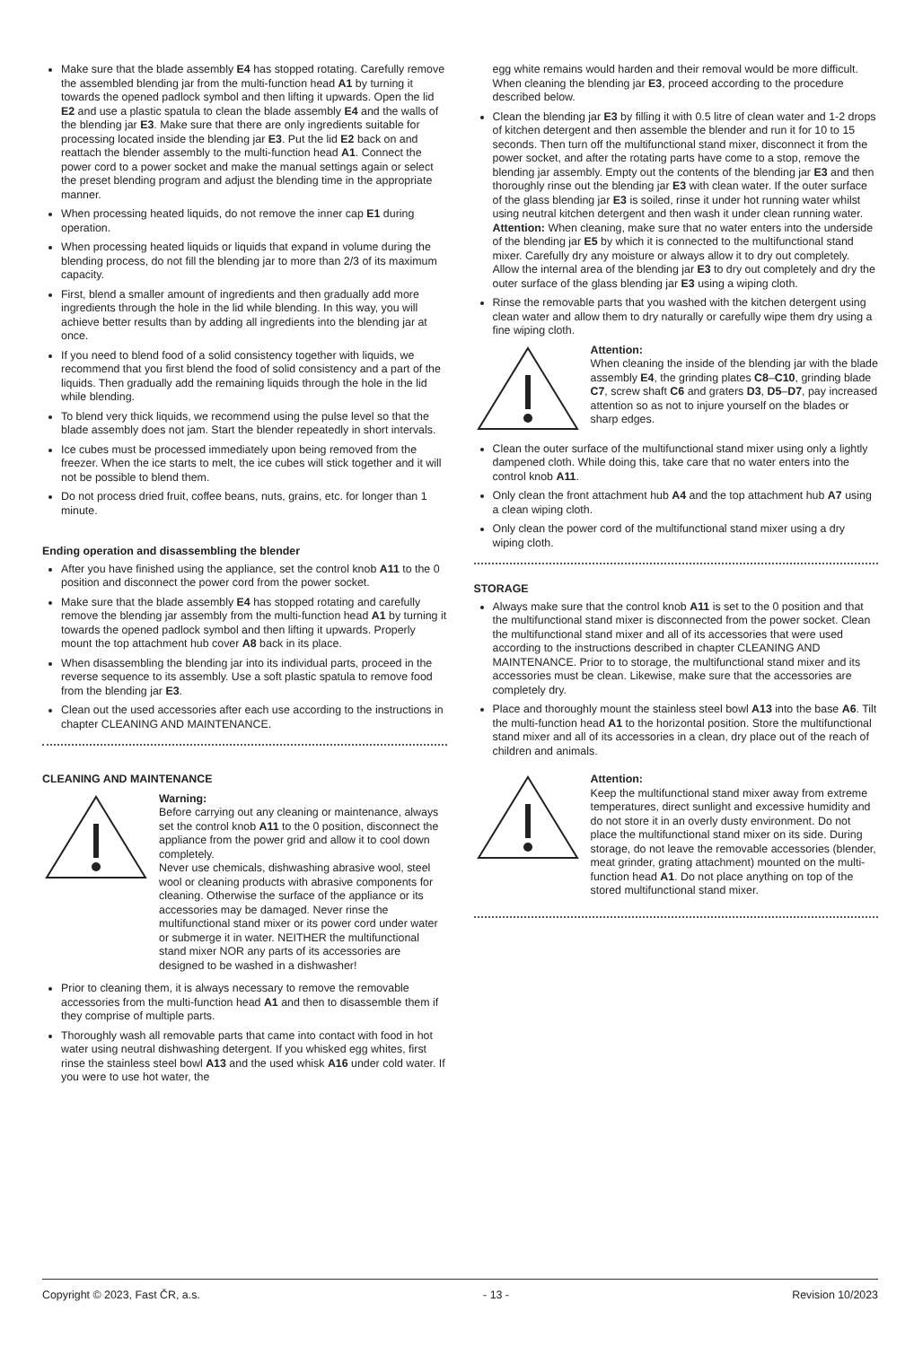Make sure that the blade assembly E4 has stopped rotating. Carefully remove the assembled blending jar from the multi-function head A1 by turning it towards the opened padlock symbol and then lifting it upwards. Open the lid E2 and use a plastic spatula to clean the blade assembly E4 and the walls of the blending jar E3. Make sure that there are only ingredients suitable for processing located inside the blending jar E3. Put the lid E2 back on and reattach the blender assembly to the multi-function head A1. Connect the power cord to a power socket and make the manual settings again or select the preset blending program and adjust the blending time in the appropriate manner.
When processing heated liquids, do not remove the inner cap E1 during operation.
When processing heated liquids or liquids that expand in volume during the blending process, do not fill the blending jar to more than 2/3 of its maximum capacity.
First, blend a smaller amount of ingredients and then gradually add more ingredients through the hole in the lid while blending. In this way, you will achieve better results than by adding all ingredients into the blending jar at once.
If you need to blend food of a solid consistency together with liquids, we recommend that you first blend the food of solid consistency and a part of the liquids. Then gradually add the remaining liquids through the hole in the lid while blending.
To blend very thick liquids, we recommend using the pulse level so that the blade assembly does not jam. Start the blender repeatedly in short intervals.
Ice cubes must be processed immediately upon being removed from the freezer. When the ice starts to melt, the ice cubes will stick together and it will not be possible to blend them.
Do not process dried fruit, coffee beans, nuts, grains, etc. for longer than 1 minute.
Ending operation and disassembling the blender
After you have finished using the appliance, set the control knob A11 to the 0 position and disconnect the power cord from the power socket.
Make sure that the blade assembly E4 has stopped rotating and carefully remove the blending jar assembly from the multi-function head A1 by turning it towards the opened padlock symbol and then lifting it upwards. Properly mount the top attachment hub cover A8 back in its place.
When disassembling the blending jar into its individual parts, proceed in the reverse sequence to its assembly. Use a soft plastic spatula to remove food from the blending jar E3.
Clean out the used accessories after each use according to the instructions in chapter CLEANING AND MAINTENANCE.
CLEANING AND MAINTENANCE
Warning:
Before carrying out any cleaning or maintenance, always set the control knob A11 to the 0 position, disconnect the appliance from the power grid and allow it to cool down completely.
Never use chemicals, dishwashing abrasive wool, steel wool or cleaning products with abrasive components for cleaning. Otherwise the surface of the appliance or its accessories may be damaged. Never rinse the multifunctional stand mixer or its power cord under water or submerge it in water. NEITHER the multifunctional stand mixer NOR any parts of its accessories are designed to be washed in a dishwasher!
Prior to cleaning them, it is always necessary to remove the removable accessories from the multi-function head A1 and then to disassemble them if they comprise of multiple parts.
Thoroughly wash all removable parts that came into contact with food in hot water using neutral dishwashing detergent. If you whisked egg whites, first rinse the stainless steel bowl A13 and the used whisk A16 under cold water. If you were to use hot water, the
egg white remains would harden and their removal would be more difficult. When cleaning the blending jar E3, proceed according to the procedure described below.
Clean the blending jar E3 by filling it with 0.5 litre of clean water and 1-2 drops of kitchen detergent and then assemble the blender and run it for 10 to 15 seconds. Then turn off the multifunctional stand mixer, disconnect it from the power socket, and after the rotating parts have come to a stop, remove the blending jar assembly. Empty out the contents of the blending jar E3 and then thoroughly rinse out the blending jar E3 with clean water. If the outer surface of the glass blending jar E3 is soiled, rinse it under hot running water whilst using neutral kitchen detergent and then wash it under clean running water. Attention: When cleaning, make sure that no water enters into the underside of the blending jar E5 by which it is connected to the multifunctional stand mixer. Carefully dry any moisture or always allow it to dry out completely. Allow the internal area of the blending jar E3 to dry out completely and dry the outer surface of the glass blending jar E3 using a wiping cloth.
Rinse the removable parts that you washed with the kitchen detergent using clean water and allow them to dry naturally or carefully wipe them dry using a fine wiping cloth.
Attention:
When cleaning the inside of the blending jar with the blade assembly E4, the grinding plates C8–C10, grinding blade C7, screw shaft C6 and graters D3, D5–D7, pay increased attention so as not to injure yourself on the blades or sharp edges.
Clean the outer surface of the multifunctional stand mixer using only a lightly dampened cloth. While doing this, take care that no water enters into the control knob A11.
Only clean the front attachment hub A4 and the top attachment hub A7 using a clean wiping cloth.
Only clean the power cord of the multifunctional stand mixer using a dry wiping cloth.
STORAGE
Always make sure that the control knob A11 is set to the 0 position and that the multifunctional stand mixer is disconnected from the power socket. Clean the multifunctional stand mixer and all of its accessories that were used according to the instructions described in chapter CLEANING AND MAINTENANCE. Prior to to storage, the multifunctional stand mixer and its accessories must be clean. Likewise, make sure that the accessories are completely dry.
Place and thoroughly mount the stainless steel bowl A13 into the base A6. Tilt the multi-function head A1 to the horizontal position. Store the multifunctional stand mixer and all of its accessories in a clean, dry place out of the reach of children and animals.
Attention:
Keep the multifunctional stand mixer away from extreme temperatures, direct sunlight and excessive humidity and do not store it in an overly dusty environment. Do not place the multifunctional stand mixer on its side. During storage, do not leave the removable accessories (blender, meat grinder, grating attachment) mounted on the multi-function head A1. Do not place anything on top of the stored multifunctional stand mixer.
Copyright © 2023, Fast ČR, a.s. - 13 - Revision 10/2023